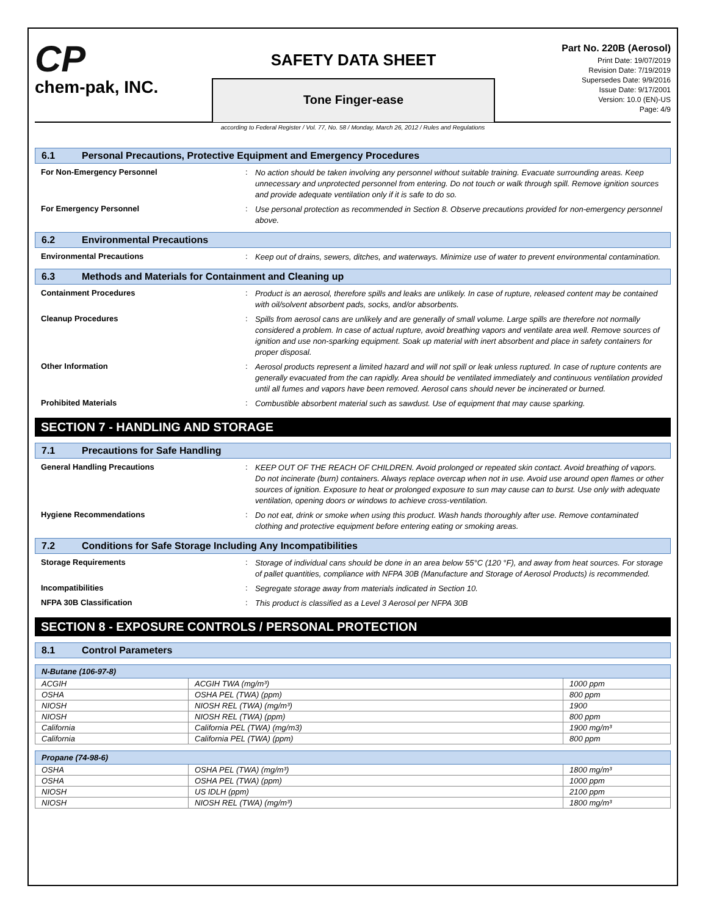CP
chem-pak, INC.
SAFETY DATA SHEET
Tone Finger-ease
Part No. 220B (Aerosol)
Print Date: 19/07/2019
Revision Date: 7/19/2019
Supersedes Date: 9/9/2016
Issue Date: 9/17/2001
Version: 10.0 (EN)-US
Page: 4/9
according to Federal Register / Vol. 77, No. 58 / Monday, March 26, 2012 / Rules and Regulations
6.1 Personal Precautions, Protective Equipment and Emergency Procedures
For Non-Emergency Personnel :
No action should be taken involving any personnel without suitable training. Evacuate surrounding areas. Keep unnecessary and unprotected personnel from entering. Do not touch or walk through spill. Remove ignition sources and provide adequate ventilation only if it is safe to do so.
For Emergency Personnel :
Use personal protection as recommended in Section 8. Observe precautions provided for non-emergency personnel above.
6.2 Environmental Precautions
Environmental Precautions :
Keep out of drains, sewers, ditches, and waterways. Minimize use of water to prevent environmental contamination.
6.3 Methods and Materials for Containment and Cleaning up
Containment Procedures :
Product is an aerosol, therefore spills and leaks are unlikely. In case of rupture, released content may be contained with oil/solvent absorbent pads, socks, and/or absorbents.
Cleanup Procedures :
Spills from aerosol cans are unlikely and are generally of small volume. Large spills are therefore not normally considered a problem. In case of actual rupture, avoid breathing vapors and ventilate area well. Remove sources of ignition and use non-sparking equipment. Soak up material with inert absorbent and place in safety containers for proper disposal.
Other Information :
Aerosol products represent a limited hazard and will not spill or leak unless ruptured. In case of rupture contents are generally evacuated from the can rapidly. Area should be ventilated immediately and continuous ventilation provided until all fumes and vapors have been removed. Aerosol cans should never be incinerated or burned.
Prohibited Materials :
Combustible absorbent material such as sawdust. Use of equipment that may cause sparking.
SECTION 7 - HANDLING AND STORAGE
7.1 Precautions for Safe Handling
General Handling Precautions :
KEEP OUT OF THE REACH OF CHILDREN. Avoid prolonged or repeated skin contact. Avoid breathing of vapors. Do not incinerate (burn) containers. Always replace overcap when not in use. Avoid use around open flames or other sources of ignition. Exposure to heat or prolonged exposure to sun may cause can to burst. Use only with adequate ventilation, opening doors or windows to achieve cross-ventilation.
Hygiene Recommendations :
Do not eat, drink or smoke when using this product. Wash hands thoroughly after use. Remove contaminated clothing and protective equipment before entering eating or smoking areas.
7.2 Conditions for Safe Storage Including Any Incompatibilities
Storage Requirements :
Storage of individual cans should be done in an area below 55°C (120 °F), and away from heat sources. For storage of pallet quantities, compliance with NFPA 30B (Manufacture and Storage of Aerosol Products) is recommended.
Incompatibilities :
Segregate storage away from materials indicated in Section 10.
NFPA 30B Classification :
This product is classified as a Level 3 Aerosol per NFPA 30B
SECTION 8 - EXPOSURE CONTROLS / PERSONAL PROTECTION
8.1 Control Parameters
| N-Butane (106-97-8) | | |
| --- | --- | --- |
| ACGIH | ACGIH TWA (mg/m³) | 1000 ppm |
| OSHA | OSHA PEL (TWA) (ppm) | 800 ppm |
| NIOSH | NIOSH REL (TWA) (mg/m³) | 1900 |
| NIOSH | NIOSH REL (TWA) (ppm) | 800 ppm |
| California | California PEL (TWA) (mg/m3) | 1900 mg/m³ |
| California | California PEL (TWA) (ppm) | 800 ppm |
| Propane (74-98-6) | | |
| --- | --- | --- |
| OSHA | OSHA PEL (TWA) (mg/m³) | 1800 mg/m³ |
| OSHA | OSHA PEL (TWA) (ppm) | 1000 ppm |
| NIOSH | US IDLH (ppm) | 2100 ppm |
| NIOSH | NIOSH REL (TWA) (mg/m³) | 1800 mg/m³ |